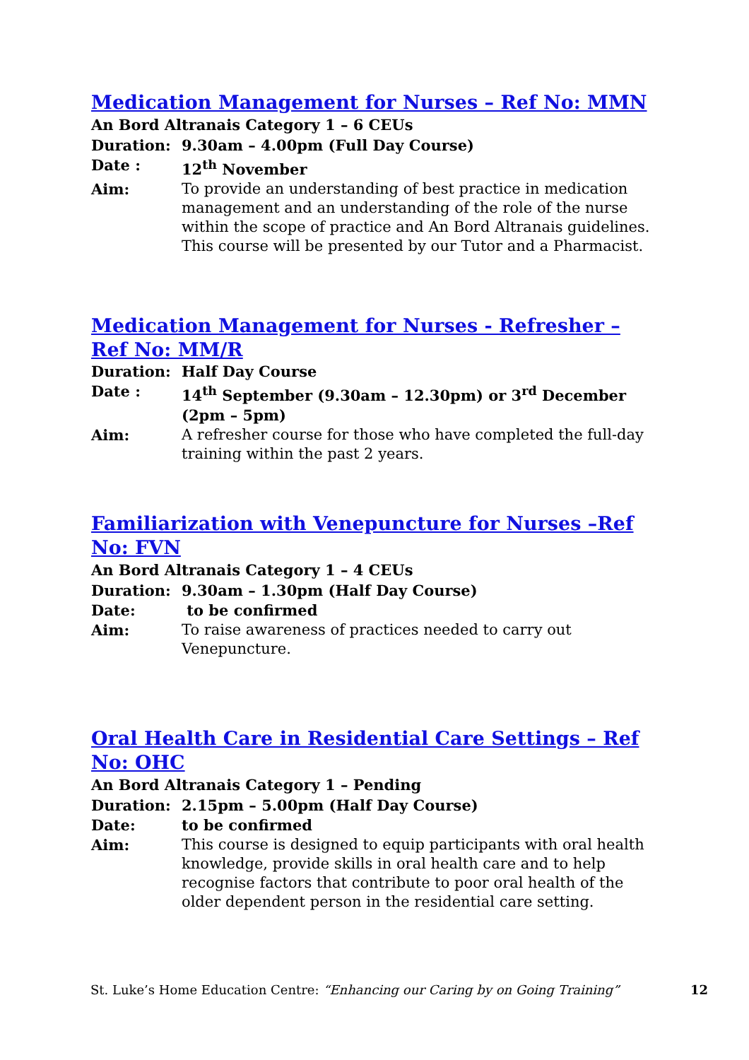Medication Management for Nurses – Ref No: MMN
An Bord Altranais Category 1 – 6 CEUs
Duration: 9.30am – 4.00pm (Full Day Course)
Date : 12<sup>th</sup> November
Aim: To provide an understanding of best practice in medication management and an understanding of the role of the nurse within the scope of practice and An Bord Altranais guidelines. This course will be presented by our Tutor and a Pharmacist.
Medication Management for Nurses - Refresher –
Ref No: MM/R
Duration: Half Day Course
Date : 14<sup>th</sup> September (9.30am – 12.30pm) or 3<sup>rd</sup> December (2pm – 5pm)
Aim: A refresher course for those who have completed the full-day training within the past 2 years.
Familiarization with Venepuncture for Nurses –Ref No: FVN
An Bord Altranais Category 1 – 4 CEUs
Duration: 9.30am – 1.30pm (Half Day Course)
Date: to be confirmed
Aim: To raise awareness of practices needed to carry out Venepuncture.
Oral Health Care in Residential Care Settings – Ref No: OHC
An Bord Altranais Category 1 – Pending
Duration: 2.15pm – 5.00pm (Half Day Course)
Date: to be confirmed
Aim: This course is designed to equip participants with oral health knowledge, provide skills in oral health care and to help recognise factors that contribute to poor oral health of the older dependent person in the residential care setting.
St. Luke’s Home Education Centre: “Enhancing our Caring by on Going Training” 12